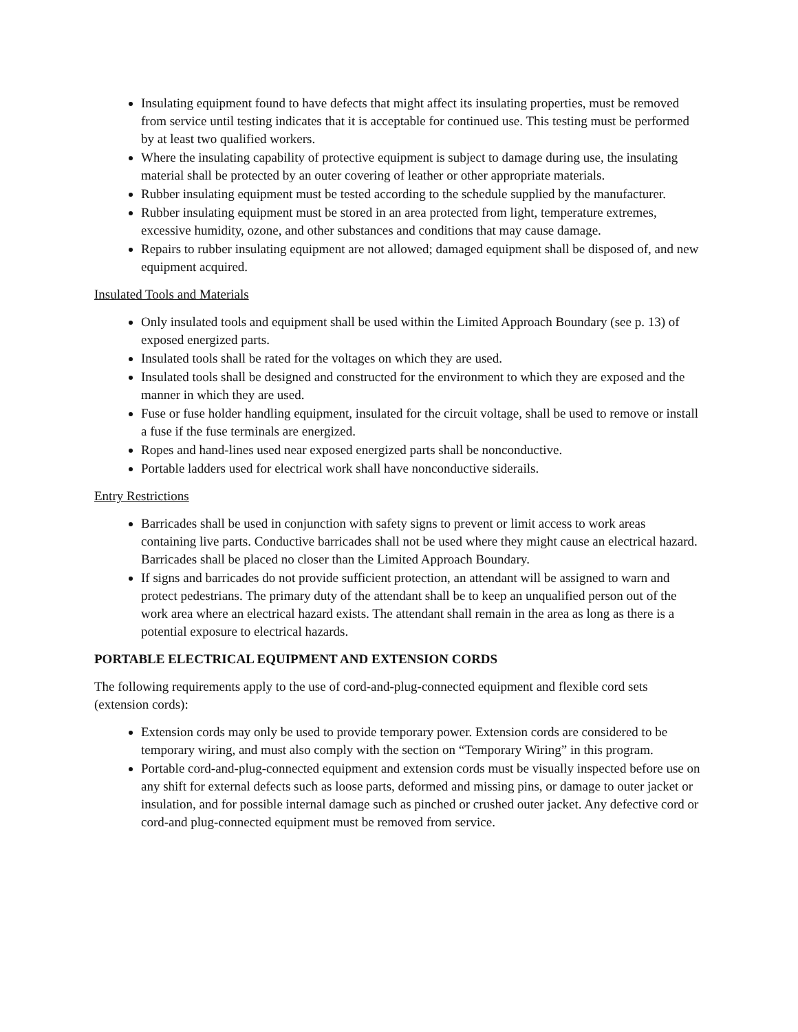Insulating equipment found to have defects that might affect its insulating properties, must be removed from service until testing indicates that it is acceptable for continued use. This testing must be performed by at least two qualified workers.
Where the insulating capability of protective equipment is subject to damage during use, the insulating material shall be protected by an outer covering of leather or other appropriate materials.
Rubber insulating equipment must be tested according to the schedule supplied by the manufacturer.
Rubber insulating equipment must be stored in an area protected from light, temperature extremes, excessive humidity, ozone, and other substances and conditions that may cause damage.
Repairs to rubber insulating equipment are not allowed; damaged equipment shall be disposed of, and new equipment acquired.
Insulated Tools and Materials
Only insulated tools and equipment shall be used within the Limited Approach Boundary (see p. 13) of exposed energized parts.
Insulated tools shall be rated for the voltages on which they are used.
Insulated tools shall be designed and constructed for the environment to which they are exposed and the manner in which they are used.
Fuse or fuse holder handling equipment, insulated for the circuit voltage, shall be used to remove or install a fuse if the fuse terminals are energized.
Ropes and hand-lines used near exposed energized parts shall be nonconductive.
Portable ladders used for electrical work shall have nonconductive siderails.
Entry Restrictions
Barricades shall be used in conjunction with safety signs to prevent or limit access to work areas containing live parts. Conductive barricades shall not be used where they might cause an electrical hazard. Barricades shall be placed no closer than the Limited Approach Boundary.
If signs and barricades do not provide sufficient protection, an attendant will be assigned to warn and protect pedestrians. The primary duty of the attendant shall be to keep an unqualified person out of the work area where an electrical hazard exists. The attendant shall remain in the area as long as there is a potential exposure to electrical hazards.
PORTABLE ELECTRICAL EQUIPMENT AND EXTENSION CORDS
The following requirements apply to the use of cord-and-plug-connected equipment and flexible cord sets (extension cords):
Extension cords may only be used to provide temporary power. Extension cords are considered to be temporary wiring, and must also comply with the section on “Temporary Wiring” in this program.
Portable cord-and-plug-connected equipment and extension cords must be visually inspected before use on any shift for external defects such as loose parts, deformed and missing pins, or damage to outer jacket or insulation, and for possible internal damage such as pinched or crushed outer jacket. Any defective cord or cord-and plug-connected equipment must be removed from service.